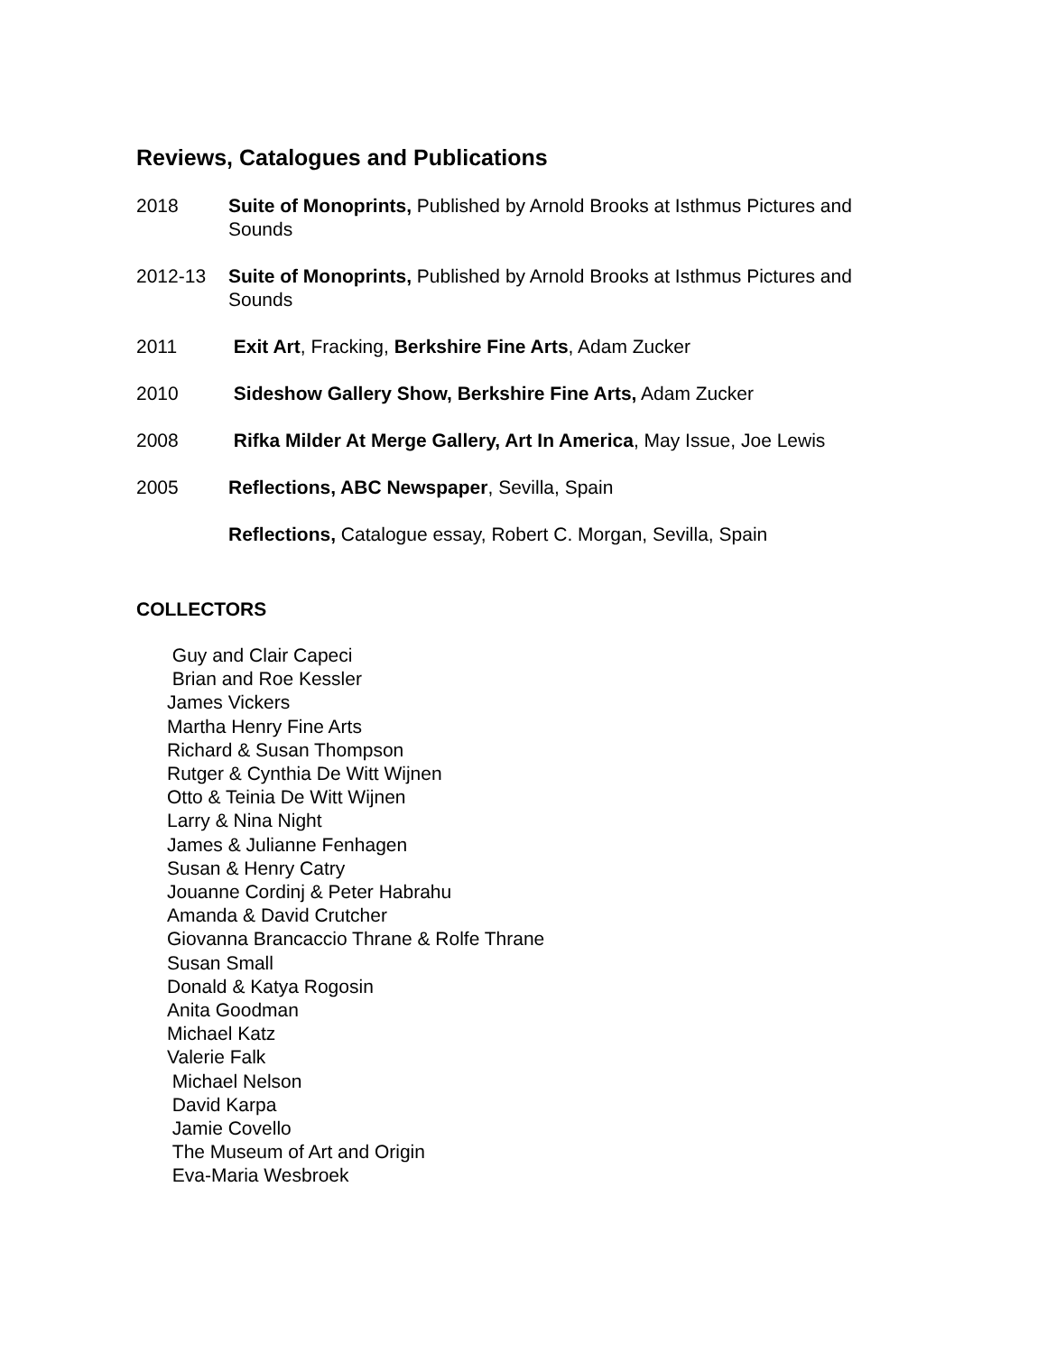Reviews, Catalogues and Publications
2018 Suite of Monoprints, Published by Arnold Brooks at Isthmus Pictures and Sounds
2012-13 Suite of Monoprints, Published by Arnold Brooks at Isthmus Pictures and Sounds
2011 Exit Art, Fracking, Berkshire Fine Arts, Adam Zucker
2010 Sideshow Gallery Show, Berkshire Fine Arts, Adam Zucker
2008 Rifka Milder At Merge Gallery, Art In America, May Issue, Joe Lewis
2005 Reflections, ABC Newspaper, Sevilla, Spain
Reflections, Catalogue essay, Robert C. Morgan, Sevilla, Spain
COLLECTORS
Guy and Clair Capeci
Brian and Roe Kessler
James Vickers
Martha Henry Fine Arts
Richard & Susan Thompson
Rutger & Cynthia De Witt Wijnen
Otto & Teinia De Witt Wijnen
Larry & Nina Night
James & Julianne Fenhagen
Susan & Henry Catry
Jouanne Cordinj & Peter Habrahu
Amanda & David Crutcher
Giovanna Brancaccio Thrane & Rolfe Thrane
Susan Small
Donald & Katya Rogosin
Anita Goodman
Michael Katz
Valerie Falk
Michael Nelson
David Karpa
Jamie Covello
The Museum of Art and Origin
Eva-Maria Wesbroek